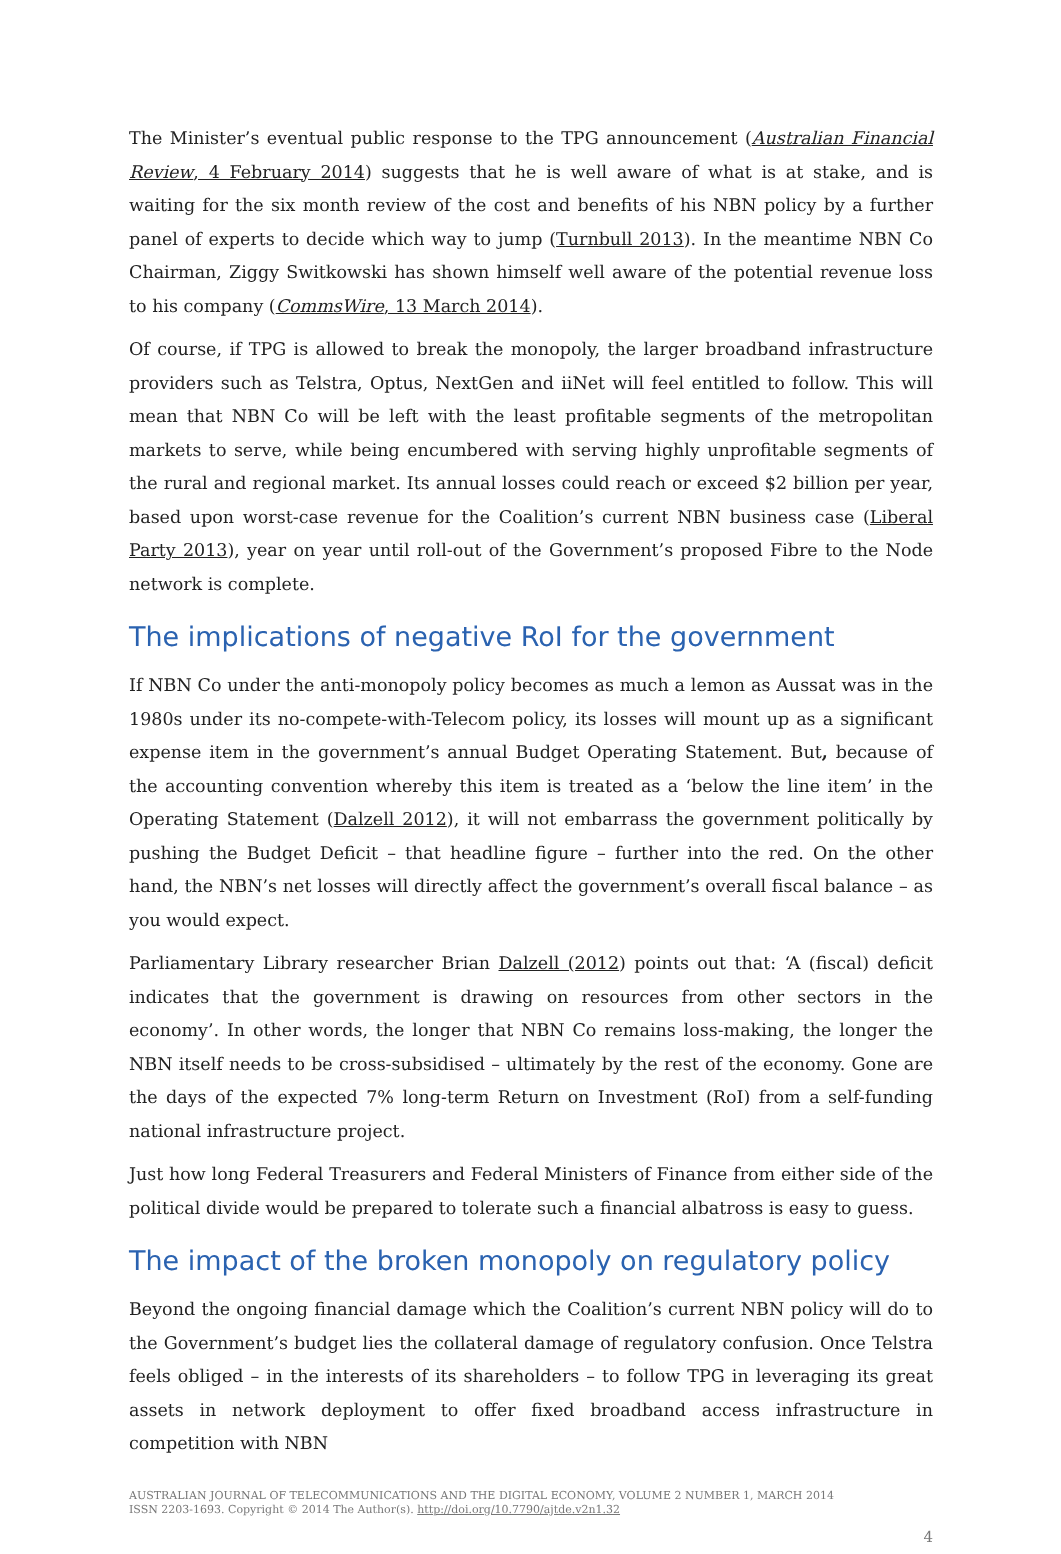The Minister’s eventual public response to the TPG announcement (Australian Financial Review, 4 February 2014) suggests that he is well aware of what is at stake, and is waiting for the six month review of the cost and benefits of his NBN policy by a further panel of experts to decide which way to jump (Turnbull 2013). In the meantime NBN Co Chairman, Ziggy Switkowski has shown himself well aware of the potential revenue loss to his company (CommsWire, 13 March 2014).
Of course, if TPG is allowed to break the monopoly, the larger broadband infrastructure providers such as Telstra, Optus, NextGen and iiNet will feel entitled to follow. This will mean that NBN Co will be left with the least profitable segments of the metropolitan markets to serve, while being encumbered with serving highly unprofitable segments of the rural and regional market. Its annual losses could reach or exceed $2 billion per year, based upon worst-case revenue for the Coalition’s current NBN business case (Liberal Party 2013), year on year until roll-out of the Government’s proposed Fibre to the Node network is complete.
The implications of negative RoI for the government
If NBN Co under the anti-monopoly policy becomes as much a lemon as Aussat was in the 1980s under its no-compete-with-Telecom policy, its losses will mount up as a significant expense item in the government’s annual Budget Operating Statement. But, because of the accounting convention whereby this item is treated as a ‘below the line item’ in the Operating Statement (Dalzell 2012), it will not embarrass the government politically by pushing the Budget Deficit – that headline figure – further into the red. On the other hand, the NBN’s net losses will directly affect the government’s overall fiscal balance – as you would expect.
Parliamentary Library researcher Brian Dalzell (2012) points out that: ‘A (fiscal) deficit indicates that the government is drawing on resources from other sectors in the economy’. In other words, the longer that NBN Co remains loss-making, the longer the NBN itself needs to be cross-subsidised – ultimately by the rest of the economy. Gone are the days of the expected 7% long-term Return on Investment (RoI) from a self-funding national infrastructure project.
Just how long Federal Treasurers and Federal Ministers of Finance from either side of the political divide would be prepared to tolerate such a financial albatross is easy to guess.
The impact of the broken monopoly on regulatory policy
Beyond the ongoing financial damage which the Coalition’s current NBN policy will do to the Government’s budget lies the collateral damage of regulatory confusion. Once Telstra feels obliged – in the interests of its shareholders – to follow TPG in leveraging its great assets in network deployment to offer fixed broadband access infrastructure in competition with NBN
AUSTRALIAN JOURNAL OF TELECOMMUNICATIONS AND THE DIGITAL ECONOMY, VOLUME 2 NUMBER 1, MARCH 2014
ISSN 2203-1693. Copyright © 2014 The Author(s). http://doi.org/10.7790/ajtde.v2n1.32
4